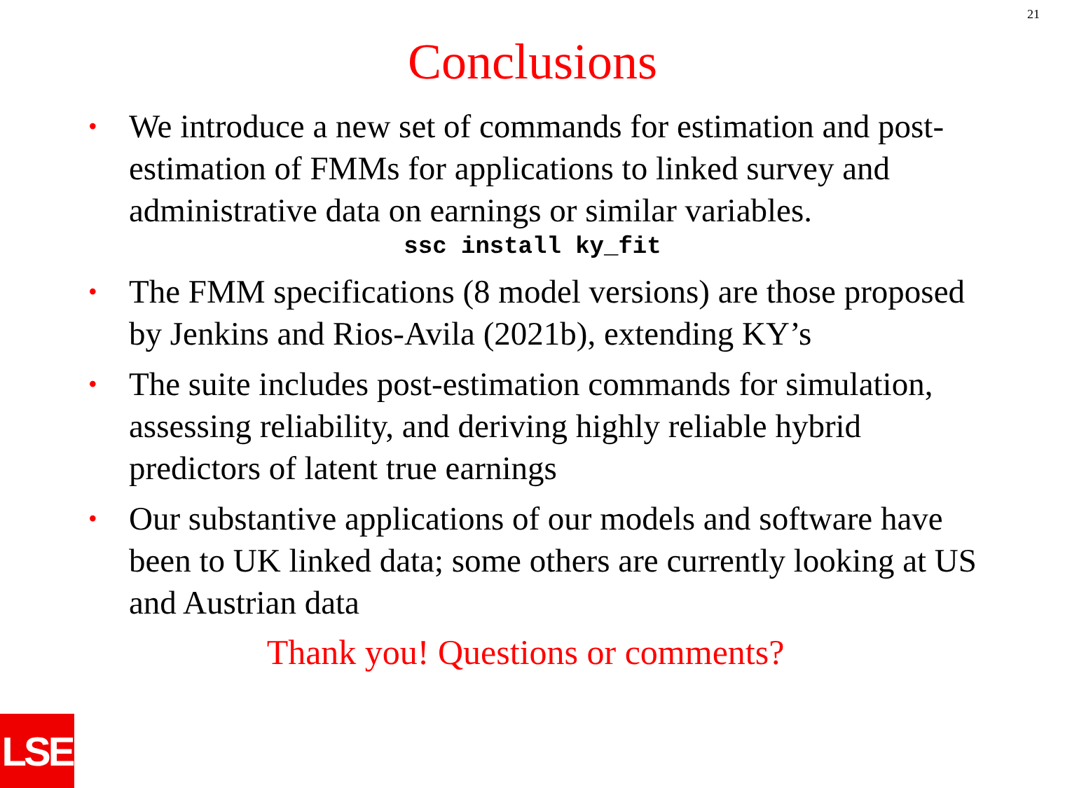21
Conclusions
• We introduce a new set of commands for estimation and post-estimation of FMMs for applications to linked survey and administrative data on earnings or similar variables.
ssc install ky_fit
• The FMM specifications (8 model versions) are those proposed by Jenkins and Rios-Avila (2021b), extending KY’s
• The suite includes post-estimation commands for simulation, assessing reliability, and deriving highly reliable hybrid predictors of latent true earnings
• Our substantive applications of our models and software have been to UK linked data; some others are currently looking at US and Austrian data
Thank you! Questions or comments?
LSE